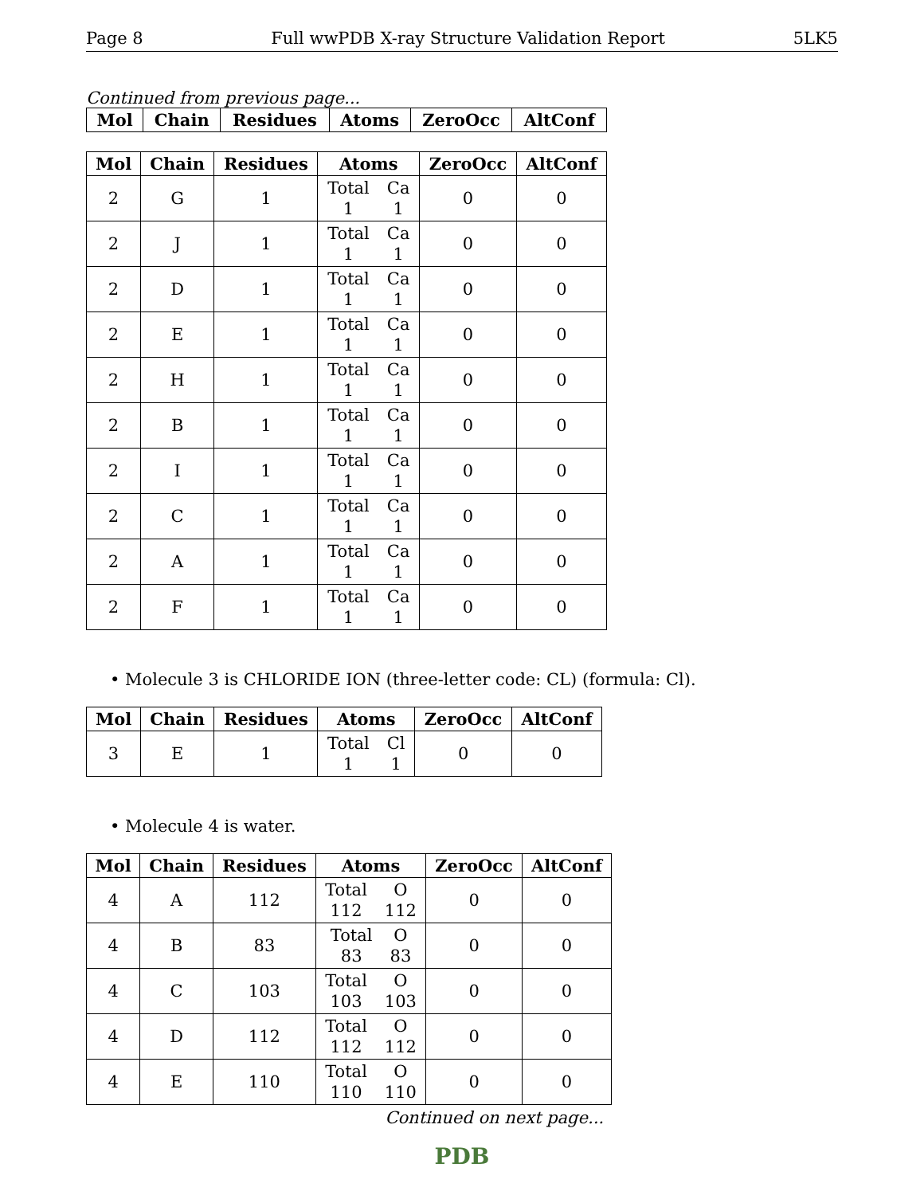Page 8 Full wwPDB X-ray Structure Validation Report 5LK5
Continued from previous page...
| Mol | Chain | Residues | Atoms | ZeroOcc | AltConf |
| --- | --- | --- | --- | --- | --- |
| Mol | Chain | Residues | Atoms | ZeroOcc | AltConf |
| --- | --- | --- | --- | --- | --- |
| 2 | G | 1 | Total Ca 1 1 | 0 | 0 |
| 2 | J | 1 | Total Ca 1 1 | 0 | 0 |
| 2 | D | 1 | Total Ca 1 1 | 0 | 0 |
| 2 | E | 1 | Total Ca 1 1 | 0 | 0 |
| 2 | H | 1 | Total Ca 1 1 | 0 | 0 |
| 2 | B | 1 | Total Ca 1 1 | 0 | 0 |
| 2 | I | 1 | Total Ca 1 1 | 0 | 0 |
| 2 | C | 1 | Total Ca 1 1 | 0 | 0 |
| 2 | A | 1 | Total Ca 1 1 | 0 | 0 |
| 2 | F | 1 | Total Ca 1 1 | 0 | 0 |
• Molecule 3 is CHLORIDE ION (three-letter code: CL) (formula: Cl).
| Mol | Chain | Residues | Atoms | ZeroOcc | AltConf |
| --- | --- | --- | --- | --- | --- |
| 3 | E | 1 | Total Cl 1 1 | 0 | 0 |
• Molecule 4 is water.
| Mol | Chain | Residues | Atoms | ZeroOcc | AltConf |
| --- | --- | --- | --- | --- | --- |
| 4 | A | 112 | Total O 112 112 | 0 | 0 |
| 4 | B | 83 | Total O 83 83 | 0 | 0 |
| 4 | C | 103 | Total O 103 103 | 0 | 0 |
| 4 | D | 112 | Total O 112 112 | 0 | 0 |
| 4 | E | 110 | Total O 110 110 | 0 | 0 |
Continued on next page...
PDB